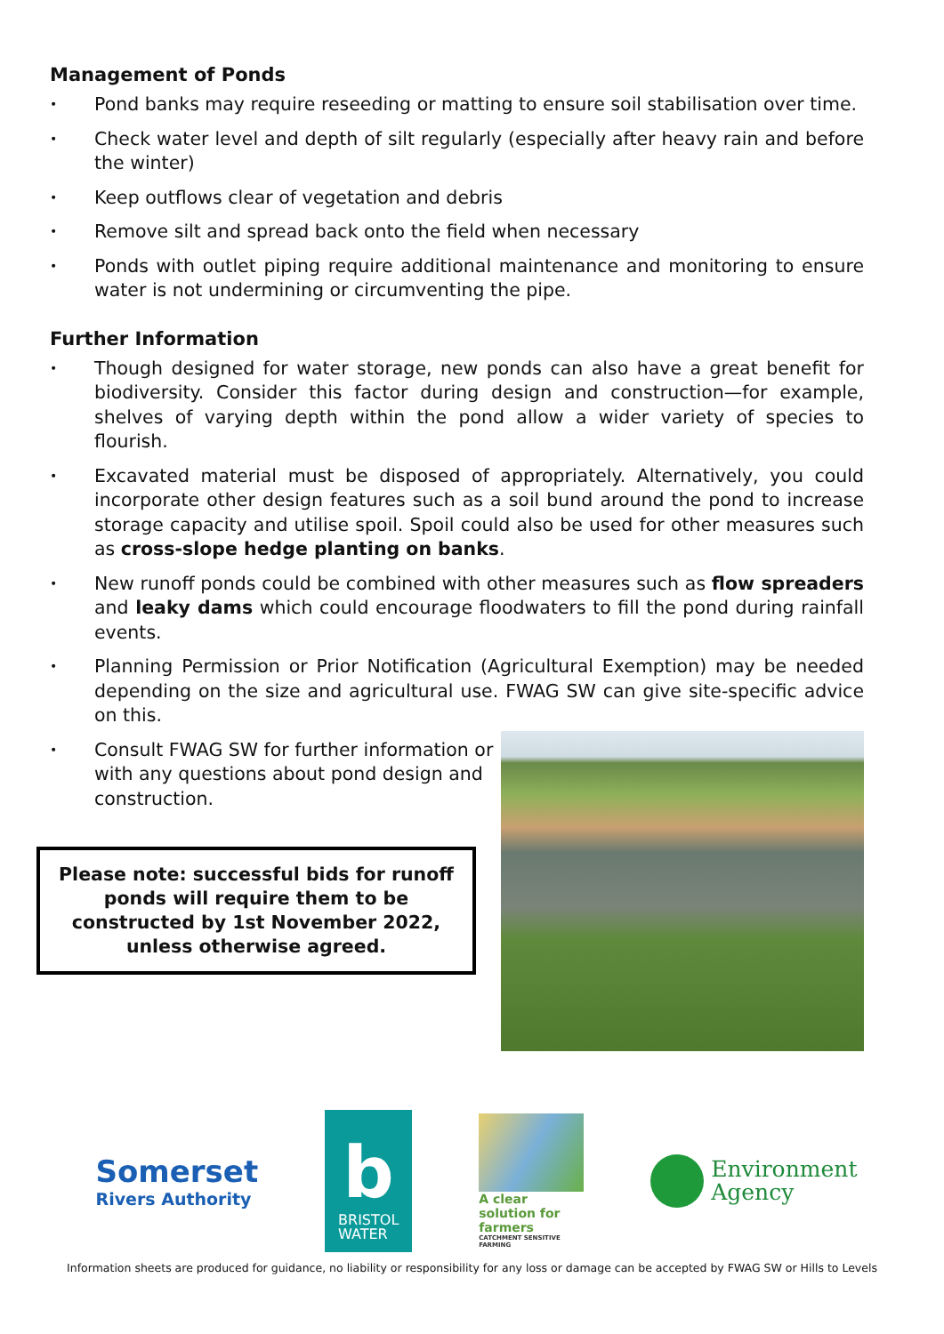Management of Ponds
• Pond banks may require reseeding or matting to ensure soil stabilisation over time.
• Check water level and depth of silt regularly (especially after heavy rain and before the winter)
• Keep outflows clear of vegetation and debris
• Remove silt and spread back onto the field when necessary
• Ponds with outlet piping require additional maintenance and monitoring to ensure water is not undermining or circumventing the pipe.
Further Information
• Though designed for water storage, new ponds can also have a great benefit for biodiversity. Consider this factor during design and construction—for example, shelves of varying depth within the pond allow a wider variety of species to flourish.
• Excavated material must be disposed of appropriately. Alternatively, you could incorporate other design features such as a soil bund around the pond to increase storage capacity and utilise spoil. Spoil could also be used for other measures such as cross-slope hedge planting on banks.
• New runoff ponds could be combined with other measures such as flow spreaders and leaky dams which could encourage floodwaters to fill the pond during rainfall events.
• Planning Permission or Prior Notification (Agricultural Exemption) may be needed depending on the size and agricultural use. FWAG SW can give site-specific advice on this.
• Consult FWAG SW for further information or with any questions about pond design and construction.
Please note: successful bids for runoff ponds will require them to be constructed by 1st November 2022, unless otherwise agreed.
Somerset
Rivers Authority
b
BRISTOL
WATER
A clear solution for farmers
CATCHMENT SENSITIVE FARMING
Environment
Agency
Information sheets are produced for guidance, no liability or responsibility for any loss or damage can be accepted by FWAG SW or Hills to Levels